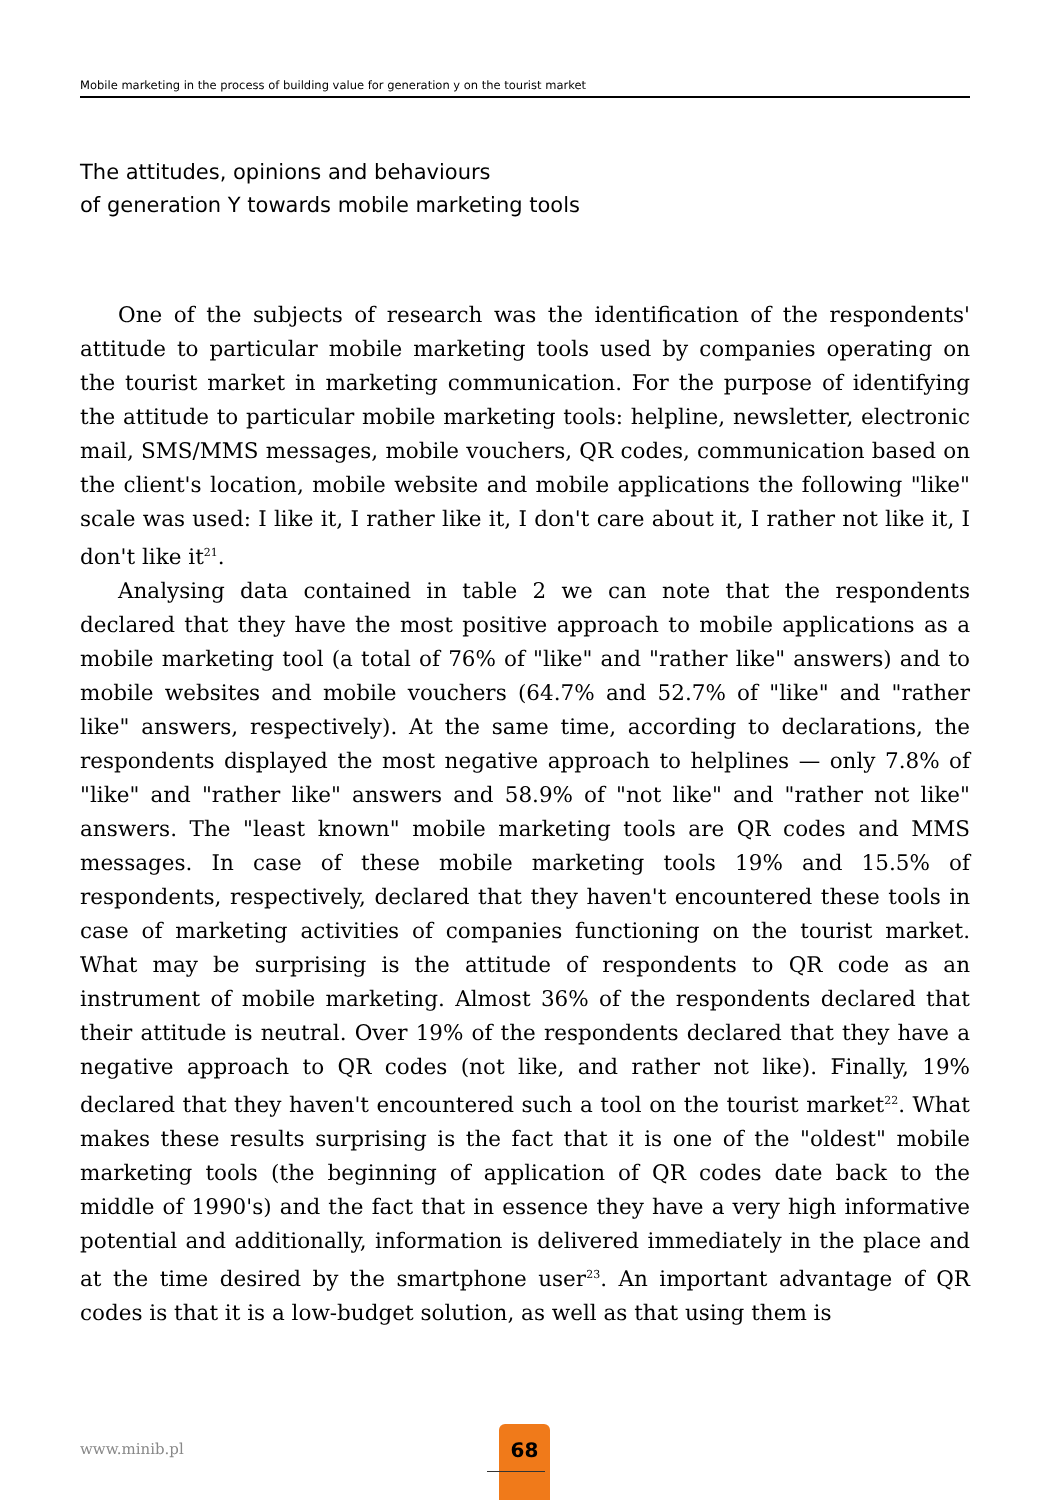Mobile marketing in the process of building value for generation y on the tourist market
The attitudes, opinions and behaviours
of generation Y towards mobile marketing tools
One of the subjects of research was the identification of the respondents' attitude to particular mobile marketing tools used by companies operating on the tourist market in marketing communication. For the purpose of identifying the attitude to particular mobile marketing tools: helpline, newsletter, electronic mail, SMS/MMS messages, mobile vouchers, QR codes, communication based on the client's location, mobile website and mobile applications the following "like" scale was used: I like it, I rather like it, I don't care about it, I rather not like it, I don't like it<sup>21</sup>.
Analysing data contained in table 2 we can note that the respondents declared that they have the most positive approach to mobile applications as a mobile marketing tool (a total of 76% of "like" and "rather like" answers) and to mobile websites and mobile vouchers (64.7% and 52.7% of "like" and "rather like" answers, respectively). At the same time, according to declarations, the respondents displayed the most negative approach to helplines — only 7.8% of "like" and "rather like" answers and 58.9% of "not like" and "rather not like" answers. The "least known" mobile marketing tools are QR codes and MMS messages. In case of these mobile marketing tools 19% and 15.5% of respondents, respectively, declared that they haven't encountered these tools in case of marketing activities of companies functioning on the tourist market. What may be surprising is the attitude of respondents to QR code as an instrument of mobile marketing. Almost 36% of the respondents declared that their attitude is neutral. Over 19% of the respondents declared that they have a negative approach to QR codes (not like, and rather not like). Finally, 19% declared that they haven't encountered such a tool on the tourist market<sup>22</sup>. What makes these results surprising is the fact that it is one of the "oldest" mobile marketing tools (the beginning of application of QR codes date back to the middle of 1990's) and the fact that in essence they have a very high informative potential and additionally, information is delivered immediately in the place and at the time desired by the smartphone user<sup>23</sup>. An important advantage of QR codes is that it is a low-budget solution, as well as that using them is
www.minib.pl
68